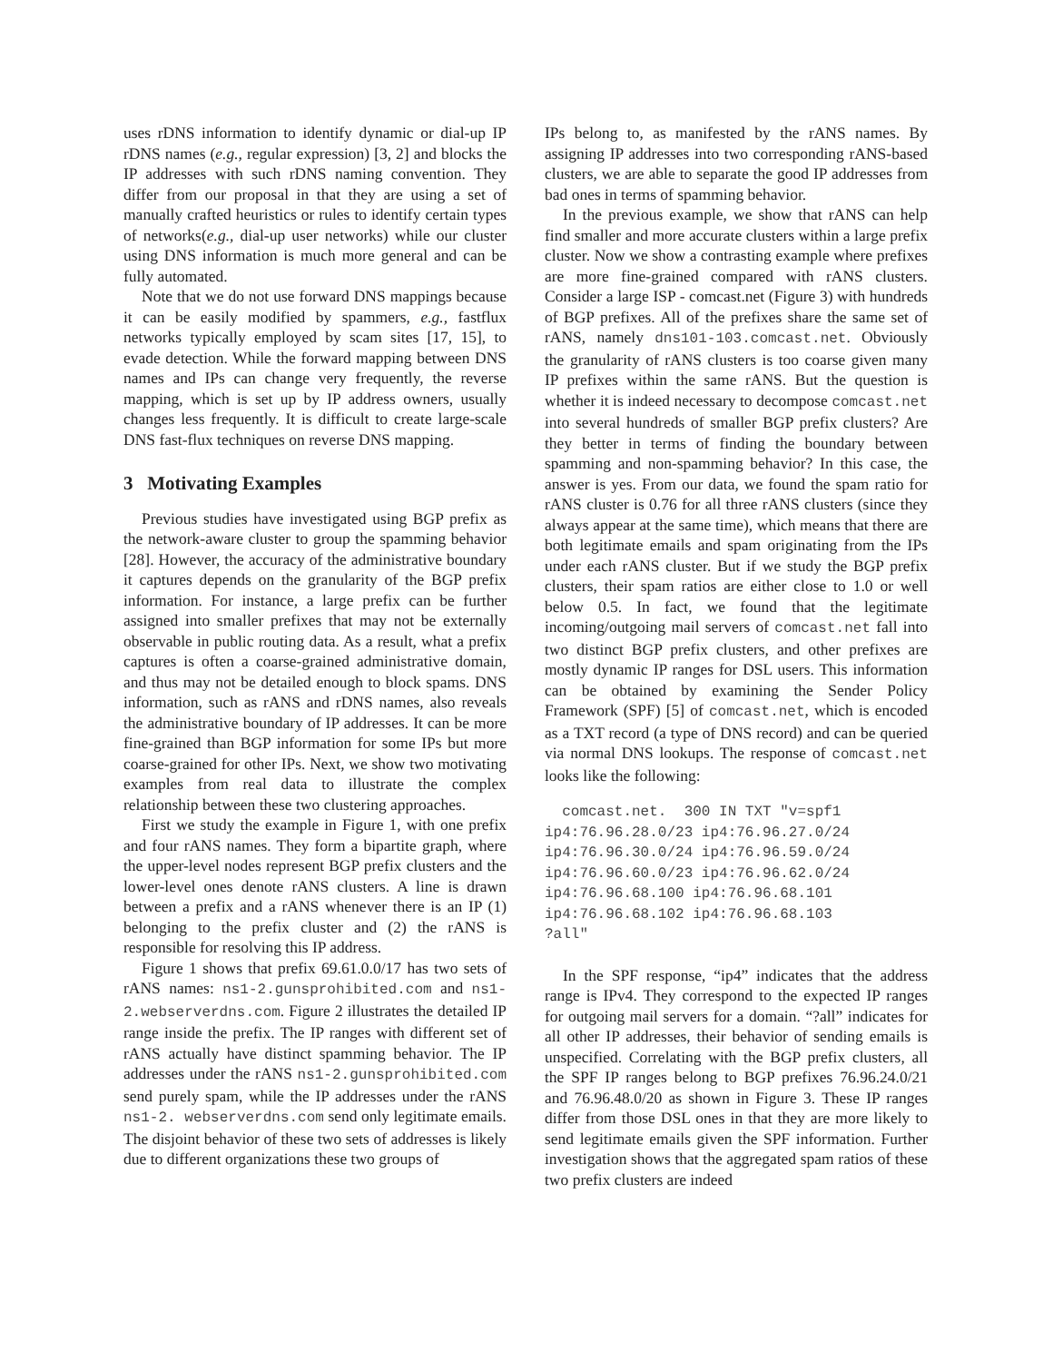uses rDNS information to identify dynamic or dial-up IP rDNS names (e.g., regular expression) [3, 2] and blocks the IP addresses with such rDNS naming convention. They differ from our proposal in that they are using a set of manually crafted heuristics or rules to identify certain types of networks(e.g., dial-up user networks) while our cluster using DNS information is much more general and can be fully automated.
Note that we do not use forward DNS mappings because it can be easily modified by spammers, e.g., fastflux networks typically employed by scam sites [17, 15], to evade detection. While the forward mapping between DNS names and IPs can change very frequently, the reverse mapping, which is set up by IP address owners, usually changes less frequently. It is difficult to create large-scale DNS fast-flux techniques on reverse DNS mapping.
3 Motivating Examples
Previous studies have investigated using BGP prefix as the network-aware cluster to group the spamming behavior [28]. However, the accuracy of the administrative boundary it captures depends on the granularity of the BGP prefix information. For instance, a large prefix can be further assigned into smaller prefixes that may not be externally observable in public routing data. As a result, what a prefix captures is often a coarse-grained administrative domain, and thus may not be detailed enough to block spams. DNS information, such as rANS and rDNS names, also reveals the administrative boundary of IP addresses. It can be more fine-grained than BGP information for some IPs but more coarse-grained for other IPs. Next, we show two motivating examples from real data to illustrate the complex relationship between these two clustering approaches.
First we study the example in Figure 1, with one prefix and four rANS names. They form a bipartite graph, where the upper-level nodes represent BGP prefix clusters and the lower-level ones denote rANS clusters. A line is drawn between a prefix and a rANS whenever there is an IP (1) belonging to the prefix cluster and (2) the rANS is responsible for resolving this IP address.
Figure 1 shows that prefix 69.61.0.0/17 has two sets of rANS names: ns1-2.gunsprohibited.com and ns1-2.webserverdns.com. Figure 2 illustrates the detailed IP range inside the prefix. The IP ranges with different set of rANS actually have distinct spamming behavior. The IP addresses under the rANS ns1-2.gunsprohibited.com send purely spam, while the IP addresses under the rANS ns1-2. webserverdns.com send only legitimate emails. The disjoint behavior of these two sets of addresses is likely due to different organizations these two groups of
IPs belong to, as manifested by the rANS names. By assigning IP addresses into two corresponding rANS-based clusters, we are able to separate the good IP addresses from bad ones in terms of spamming behavior.
In the previous example, we show that rANS can help find smaller and more accurate clusters within a large prefix cluster. Now we show a contrasting example where prefixes are more fine-grained compared with rANS clusters. Consider a large ISP - comcast.net (Figure 3) with hundreds of BGP prefixes. All of the prefixes share the same set of rANS, namely dns101-103.comcast.net. Obviously the granularity of rANS clusters is too coarse given many IP prefixes within the same rANS. But the question is whether it is indeed necessary to decompose comcast.net into several hundreds of smaller BGP prefix clusters? Are they better in terms of finding the boundary between spamming and non-spamming behavior? In this case, the answer is yes. From our data, we found the spam ratio for rANS cluster is 0.76 for all three rANS clusters (since they always appear at the same time), which means that there are both legitimate emails and spam originating from the IPs under each rANS cluster. But if we study the BGP prefix clusters, their spam ratios are either close to 1.0 or well below 0.5. In fact, we found that the legitimate incoming/outgoing mail servers of comcast.net fall into two distinct BGP prefix clusters, and other prefixes are mostly dynamic IP ranges for DSL users. This information can be obtained by examining the Sender Policy Framework (SPF) [5] of comcast.net, which is encoded as a TXT record (a type of DNS record) and can be queried via normal DNS lookups. The response of comcast.net looks like the following:
  comcast.net.  300 IN TXT "v=spf1
ip4:76.96.28.0/23 ip4:76.96.27.0/24
ip4:76.96.30.0/24 ip4:76.96.59.0/24
ip4:76.96.60.0/23 ip4:76.96.62.0/24
ip4:76.96.68.100 ip4:76.96.68.101
ip4:76.96.68.102 ip4:76.96.68.103
?all"
In the SPF response, “ip4” indicates that the address range is IPv4. They correspond to the expected IP ranges for outgoing mail servers for a domain. “?all” indicates for all other IP addresses, their behavior of sending emails is unspecified. Correlating with the BGP prefix clusters, all the SPF IP ranges belong to BGP prefixes 76.96.24.0/21 and 76.96.48.0/20 as shown in Figure 3. These IP ranges differ from those DSL ones in that they are more likely to send legitimate emails given the SPF information. Further investigation shows that the aggregated spam ratios of these two prefix clusters are indeed